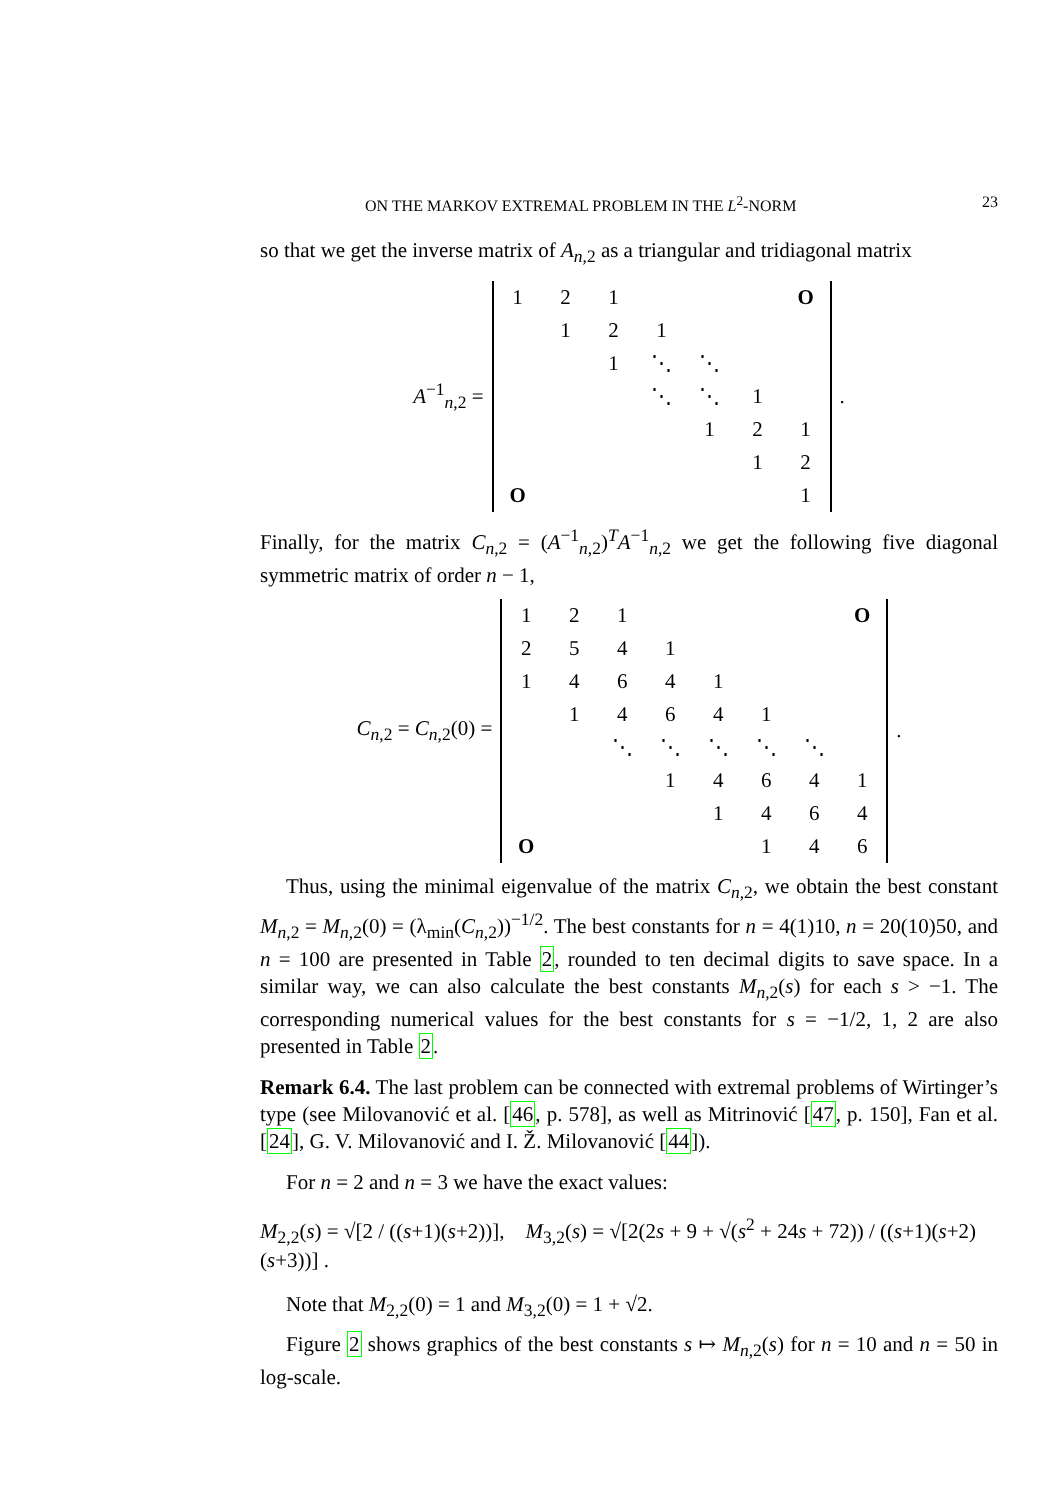ON THE MARKOV EXTREMAL PROBLEM IN THE L<sup>2</sup>-NORM 23
so that we get the inverse matrix of A<sub>n,2</sub> as a triangular and tridiagonal matrix
A<sup>−1</sup><sub>n,2</sub> =
| 1 | 2 | 1 | | | | O |
| | 1 | 2 | 1 | | | |
| | | 1 | ⋱ | ⋱ | | |
| | | | ⋱ | ⋱ | 1 | |
| | | | | 1 | 2 | 1 |
| | | | | | 1 | 2 |
| O | | | | | | 1 |
.
Finally, for the matrix C<sub>n,2</sub> = (A<sup>−1</sup><sub>n,2</sub>)<sup>T</sup>A<sup>−1</sup><sub>n,2</sub> we get the following five diagonal symmetric matrix of order n − 1,
C<sub>n,2</sub> = C<sub>n,2</sub>(0) =
| 1 | 2 | 1 | | | | | O |
| 2 | 5 | 4 | 1 | | | | |
| 1 | 4 | 6 | 4 | 1 | | | |
| | 1 | 4 | 6 | 4 | 1 | | |
| | | ⋱ | ⋱ | ⋱ | ⋱ | ⋱ | |
| | | | 1 | 4 | 6 | 4 | 1 |
| | | | | 1 | 4 | 6 | 4 |
| O | | | | | 1 | 4 | 6 |
.
Thus, using the minimal eigenvalue of the matrix C<sub>n,2</sub>, we obtain the best constant M<sub>n,2</sub> = M<sub>n,2</sub>(0) = (λ<sub>min</sub>(C<sub>n,2</sub>))<sup>−1/2</sup>. The best constants for n = 4(1)10, n = 20(10)50, and n = 100 are presented in Table 2, rounded to ten decimal digits to save space. In a similar way, we can also calculate the best constants M<sub>n,2</sub>(s) for each s > −1. The corresponding numerical values for the best constants for s = −1/2, 1, 2 are also presented in Table 2.
Remark 6.4. The last problem can be connected with extremal problems of Wirtinger’s type (see Milovanović et al. [46, p. 578], as well as Mitrinović [47, p. 150], Fan et al. [24], G. V. Milovanović and I. Ž. Milovanović [44]).
For n = 2 and n = 3 we have the exact values:
M<sub>2,2</sub>(s) = √[2 / ((s+1)(s+2))], M<sub>3,2</sub>(s) = √[2(2s + 9 + √(s<sup>2</sup> + 24s + 72)) / ((s+1)(s+2)(s+3))] .
Note that M<sub>2,2</sub>(0) = 1 and M<sub>3,2</sub>(0) = 1 + √2.
Figure 2 shows graphics of the best constants s ↦ M<sub>n,2</sub>(s) for n = 10 and n = 50 in log-scale.